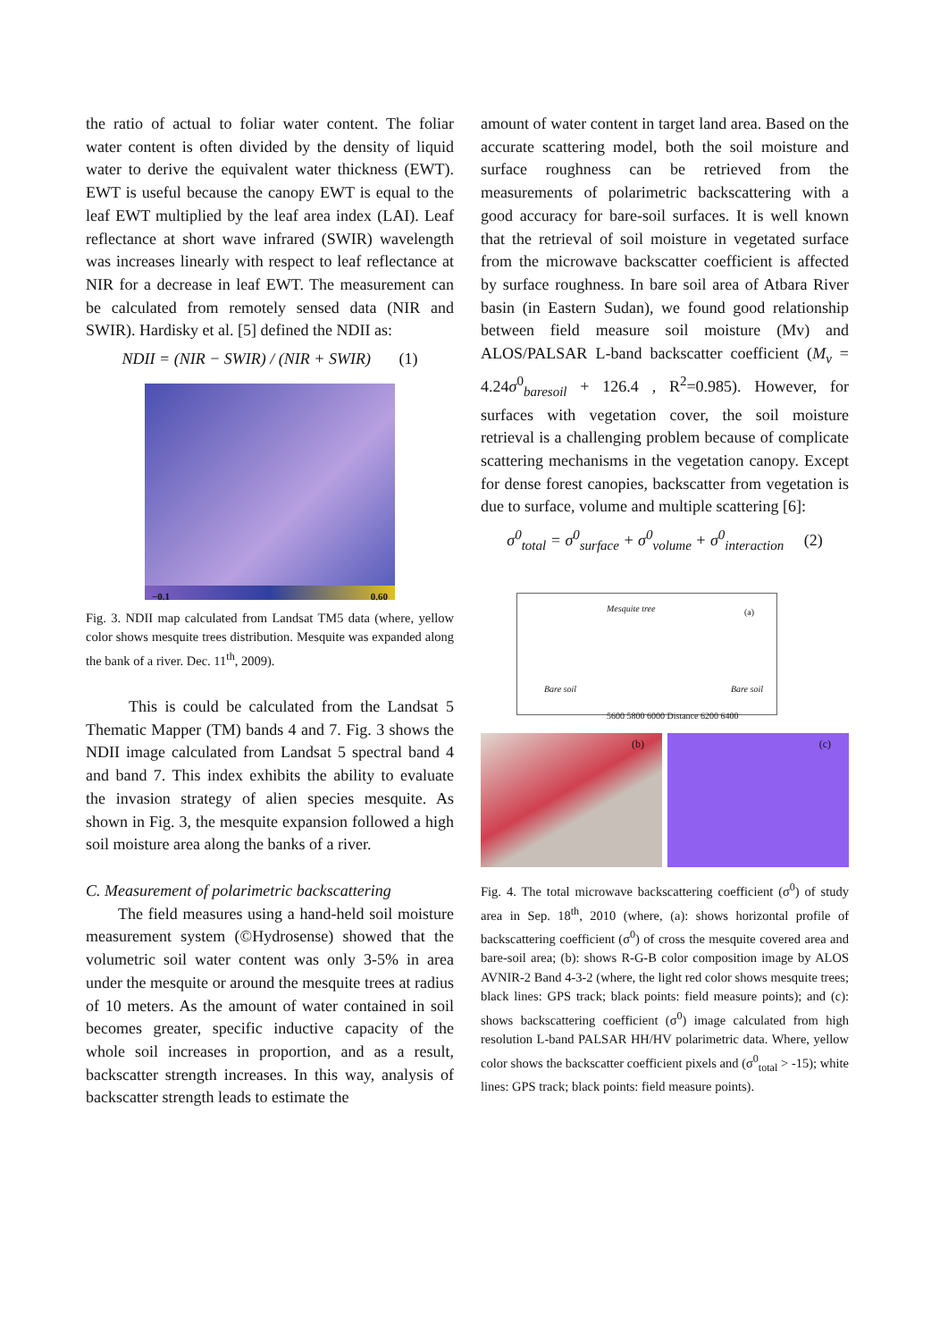the ratio of actual to foliar water content. The foliar water content is often divided by the density of liquid water to derive the equivalent water thickness (EWT). EWT is useful because the canopy EWT is equal to the leaf EWT multiplied by the leaf area index (LAI). Leaf reflectance at short wave infrared (SWIR) wavelength was increases linearly with respect to leaf reflectance at NIR for a decrease in leaf EWT. The measurement can be calculated from remotely sensed data (NIR and SWIR). Hardisky et al. [5] defined the NDII as:
NDII = (NIR − SWIR) / (NIR + SWIR) (1)
−0.1 0.60
Fig. 3. NDII map calculated from Landsat TM5 data (where, yellow color shows mesquite trees distribution. Mesquite was expanded along the bank of a river. Dec. 11<sup>th</sup>, 2009).
This is could be calculated from the Landsat 5 Thematic Mapper (TM) bands 4 and 7. Fig. 3 shows the NDII image calculated from Landsat 5 spectral band 4 and band 7. This index exhibits the ability to evaluate the invasion strategy of alien species mesquite. As shown in Fig. 3, the mesquite expansion followed a high soil moisture area along the banks of a river.
C. Measurement of polarimetric backscattering
The field measures using a hand-held soil moisture measurement system (©Hydrosense) showed that the volumetric soil water content was only 3-5% in area under the mesquite or around the mesquite trees at radius of 10 meters. As the amount of water contained in soil becomes greater, specific inductive capacity of the whole soil increases in proportion, and as a result, backscatter strength increases. In this way, analysis of backscatter strength leads to estimate the
amount of water content in target land area. Based on the accurate scattering model, both the soil moisture and surface roughness can be retrieved from the measurements of polarimetric backscattering with a good accuracy for bare-soil surfaces. It is well known that the retrieval of soil moisture in vegetated surface from the microwave backscatter coefficient is affected by surface roughness. In bare soil area of Atbara River basin (in Eastern Sudan), we found good relationship between field measure soil moisture (Mv) and ALOS/PALSAR L-band backscatter coefficient (M<sub>v</sub> = 4.24σ<sup>0</sup><sub>baresoil</sub> + 126.4 , R<sup>2</sup>=0.985). However, for surfaces with vegetation cover, the soil moisture retrieval is a challenging problem because of complicate scattering mechanisms in the vegetation canopy. Except for dense forest canopies, backscatter from vegetation is due to surface, volume and multiple scattering [6]:
σ<sup>0</sup><sub>total</sub> = σ<sup>0</sup><sub>surface</sub> + σ<sup>0</sup><sub>volume</sub> + σ<sup>0</sup><sub>interaction</sub> (2)
Mesquite tree (a)
Bare soil Bare soil
5600 5800 6000 Distance 6200 6400
(b) (c)
Fig. 4. The total microwave backscattering coefficient (σ<sup>0</sup>) of study area in Sep. 18<sup>th</sup>, 2010 (where, (a): shows horizontal profile of backscattering coefficient (σ<sup>0</sup>) of cross the mesquite covered area and bare-soil area; (b): shows R-G-B color composition image by ALOS AVNIR-2 Band 4-3-2 (where, the light red color shows mesquite trees; black lines: GPS track; black points: field measure points); and (c): shows backscattering coefficient (σ<sup>0</sup>) image calculated from high resolution L-band PALSAR HH/HV polarimetric data. Where, yellow color shows the backscatter coefficient pixels and (σ<sup>0</sup><sub>total</sub> > -15); white lines: GPS track; black points: field measure points).